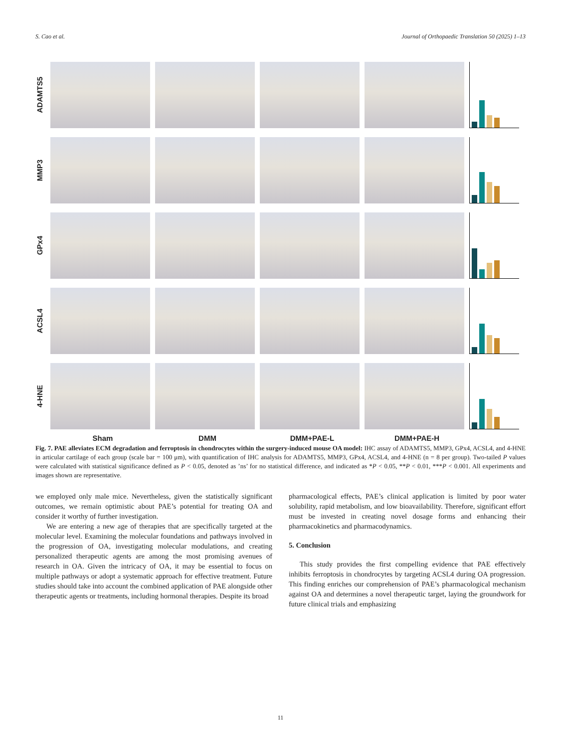S. Cao et al. Journal of Orthopaedic Translation 50 (2025) 1–13
ADAMTS5
MMP3
GPx4
ACSL4
4-HNE
Sham DMM DMM+PAE-L DMM+PAE-H
Fig. 7. PAE alleviates ECM degradation and ferroptosis in chondrocytes within the surgery-induced mouse OA model: IHC assay of ADAMTS5, MMP3, GPx4, ACSL4, and 4-HNE in articular cartilage of each group (scale bar = 100 μm), with quantification of IHC analysis for ADAMTS5, MMP3, GPx4, ACSL4, and 4-HNE (n = 8 per group). Two-tailed P values were calculated with statistical significance defined as P < 0.05, denoted as ’ns’ for no statistical difference, and indicated as *P < 0.05, **P < 0.01, ***P < 0.001. All experiments and images shown are representative.
we employed only male mice. Nevertheless, given the statistically significant outcomes, we remain optimistic about PAE’s potential for treating OA and consider it worthy of further investigation.
We are entering a new age of therapies that are specifically targeted at the molecular level. Examining the molecular foundations and pathways involved in the progression of OA, investigating molecular modulations, and creating personalized therapeutic agents are among the most promising avenues of research in OA. Given the intricacy of OA, it may be essential to focus on multiple pathways or adopt a systematic approach for effective treatment. Future studies should take into account the combined application of PAE alongside other therapeutic agents or treatments, including hormonal therapies. Despite its broad
pharmacological effects, PAE’s clinical application is limited by poor water solubility, rapid metabolism, and low bioavailability. Therefore, significant effort must be invested in creating novel dosage forms and enhancing their pharmacokinetics and pharmacodynamics.
5. Conclusion
This study provides the first compelling evidence that PAE effectively inhibits ferroptosis in chondrocytes by targeting ACSL4 during OA progression. This finding enriches our comprehension of PAE’s pharmacological mechanism against OA and determines a novel therapeutic target, laying the groundwork for future clinical trials and emphasizing
11